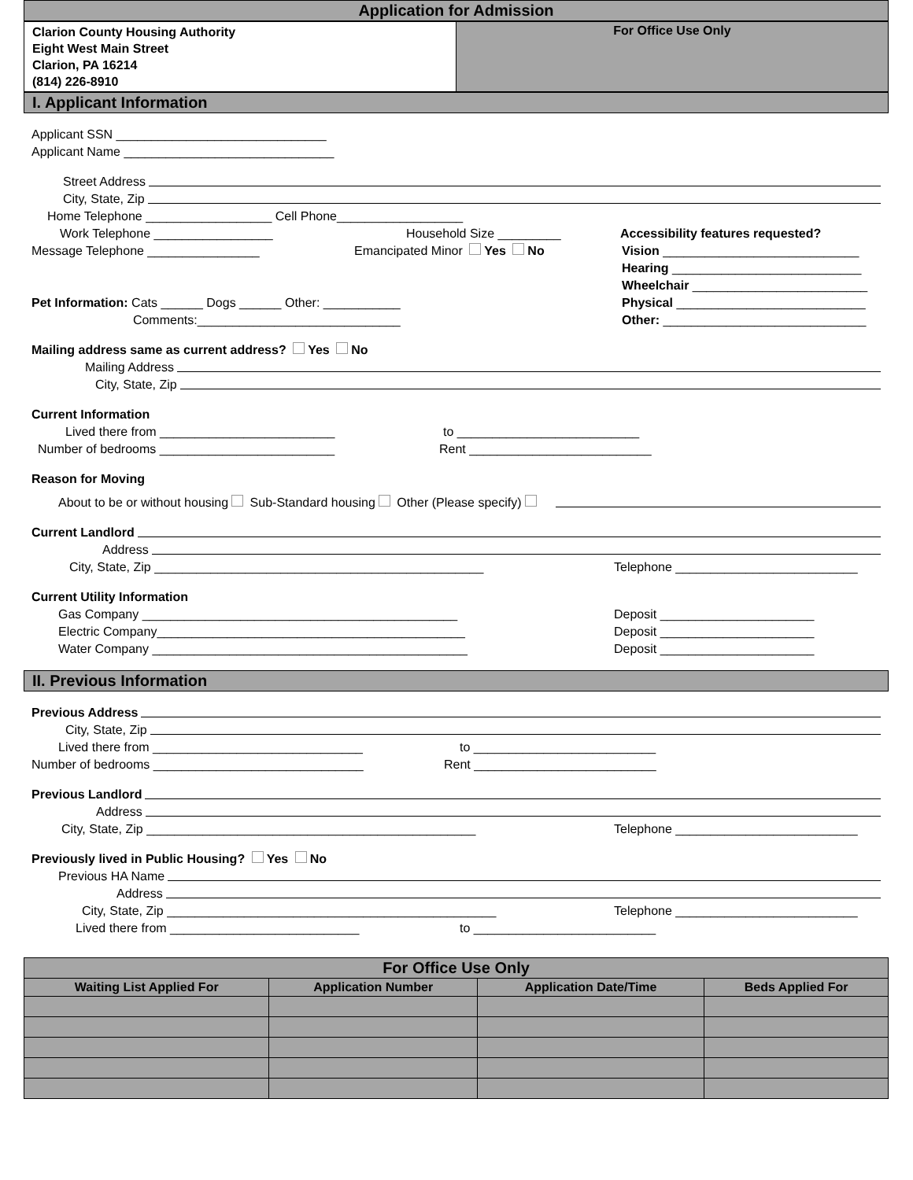Application for Admission
| Clarion County Housing Authority Eight West Main Street Clarion, PA 16214 (814) 226-8910 | For Office Use Only |
I. Applicant Information
Applicant SSN ______________________________
Applicant Name ______________________________
Street Address
City, State, Zip
Home Telephone __________________ Cell Phone__________________
Work Telephone _________________ Household Size _________ Accessibility features requested?
Message Telephone ________________ Emancipated Minor Yes No Vision ____________________________
Hearing ___________________________
Wheelchair _________________________
Pet Information: Cats ______ Dogs ______ Other: ___________
Comments:_____________________________
Physical ___________________________
Other: _____________________________
Mailing address same as current address? Yes No
Mailing Address
City, State, Zip
Current Information
Lived there from _________________________ to __________________________
Number of bedrooms _________________________ Rent __________________________
Reason for Moving
About to be or without housing Sub-Standard housing Other (Please specify)
Current Landlord
Address
City, State, Zip _______________________________________________ Telephone __________________________
Current Utility Information
Gas Company _____________________________________________
Electric Company____________________________________________
Water Company _____________________________________________
Deposit ______________________
Deposit ______________________
Deposit ______________________
II. Previous Information
Previous Address
City, State, Zip
Lived there from ______________________________ to __________________________
Number of bedrooms ______________________________ Rent __________________________
Previous Landlord
Address
City, State, Zip _______________________________________________ Telephone __________________________
Previously lived in Public Housing? Yes No
Previous HA Name
Address
City, State, Zip _______________________________________________ Telephone __________________________
Lived there from ___________________________ to __________________________
| For Office Use Only | | | |
| --- | --- | --- | --- |
| Waiting List Applied For | Application Number | Application Date/Time | Beds Applied For |